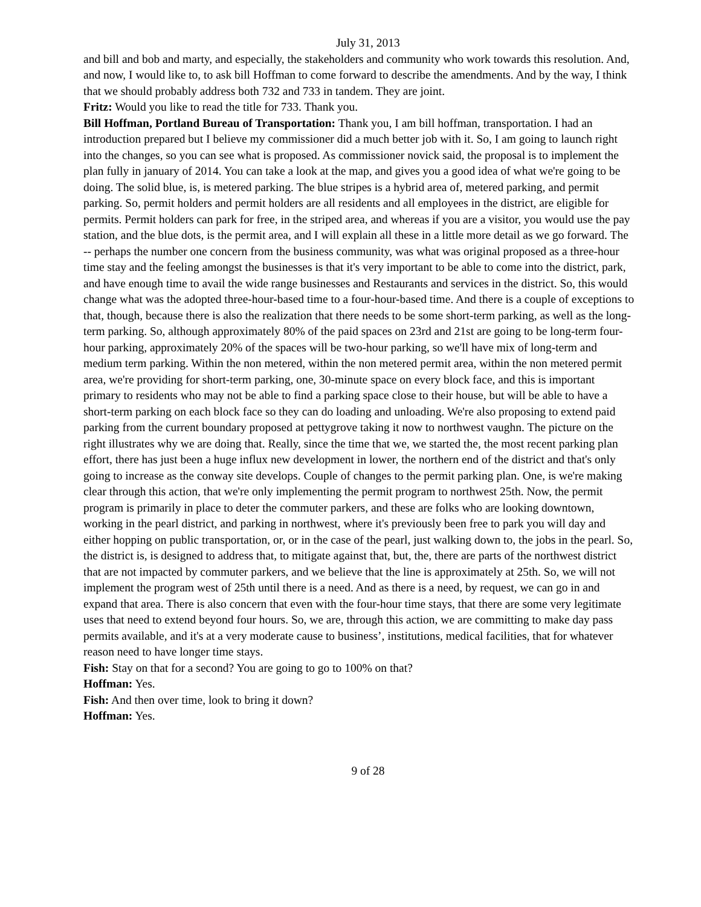July 31, 2013
and bill and bob and marty, and especially, the stakeholders and community who work towards this resolution. And, and now, I would like to, to ask bill Hoffman to come forward to describe the amendments. And by the way, I think that we should probably address both 732 and 733 in tandem. They are joint.
Fritz: Would you like to read the title for 733. Thank you.
Bill Hoffman, Portland Bureau of Transportation: Thank you, I am bill hoffman, transportation. I had an introduction prepared but I believe my commissioner did a much better job with it. So, I am going to launch right into the changes, so you can see what is proposed. As commissioner novick said, the proposal is to implement the plan fully in january of 2014. You can take a look at the map, and gives you a good idea of what we're going to be doing. The solid blue, is, is metered parking. The blue stripes is a hybrid area of, metered parking, and permit parking. So, permit holders and permit holders are all residents and all employees in the district, are eligible for permits. Permit holders can park for free, in the striped area, and whereas if you are a visitor, you would use the pay station, and the blue dots, is the permit area, and I will explain all these in a little more detail as we go forward. The -- perhaps the number one concern from the business community, was what was original proposed as a three-hour time stay and the feeling amongst the businesses is that it's very important to be able to come into the district, park, and have enough time to avail the wide range businesses and Restaurants and services in the district. So, this would change what was the adopted three-hour-based time to a four-hour-based time. And there is a couple of exceptions to that, though, because there is also the realization that there needs to be some short-term parking, as well as the long-term parking. So, although approximately 80% of the paid spaces on 23rd and 21st are going to be long-term four-hour parking, approximately 20% of the spaces will be two-hour parking, so we'll have mix of long-term and medium term parking. Within the non metered, within the non metered permit area, within the non metered permit area, we're providing for short-term parking, one, 30-minute space on every block face, and this is important primary to residents who may not be able to find a parking space close to their house, but will be able to have a short-term parking on each block face so they can do loading and unloading. We're also proposing to extend paid parking from the current boundary proposed at pettygrove taking it now to northwest vaughn. The picture on the right illustrates why we are doing that. Really, since the time that we, we started the, the most recent parking plan effort, there has just been a huge influx new development in lower, the northern end of the district and that's only going to increase as the conway site develops. Couple of changes to the permit parking plan. One, is we're making clear through this action, that we're only implementing the permit program to northwest 25th. Now, the permit program is primarily in place to deter the commuter parkers, and these are folks who are looking downtown, working in the pearl district, and parking in northwest, where it's previously been free to park you will day and either hopping on public transportation, or, or in the case of the pearl, just walking down to, the jobs in the pearl. So, the district is, is designed to address that, to mitigate against that, but, the, there are parts of the northwest district that are not impacted by commuter parkers, and we believe that the line is approximately at 25th. So, we will not implement the program west of 25th until there is a need. And as there is a need, by request, we can go in and expand that area. There is also concern that even with the four-hour time stays, that there are some very legitimate uses that need to extend beyond four hours. So, we are, through this action, we are committing to make day pass permits available, and it's at a very moderate cause to business’, institutions, medical facilities, that for whatever reason need to have longer time stays.
Fish: Stay on that for a second? You are going to go to 100% on that?
Hoffman: Yes.
Fish: And then over time, look to bring it down?
Hoffman: Yes.
9 of 28